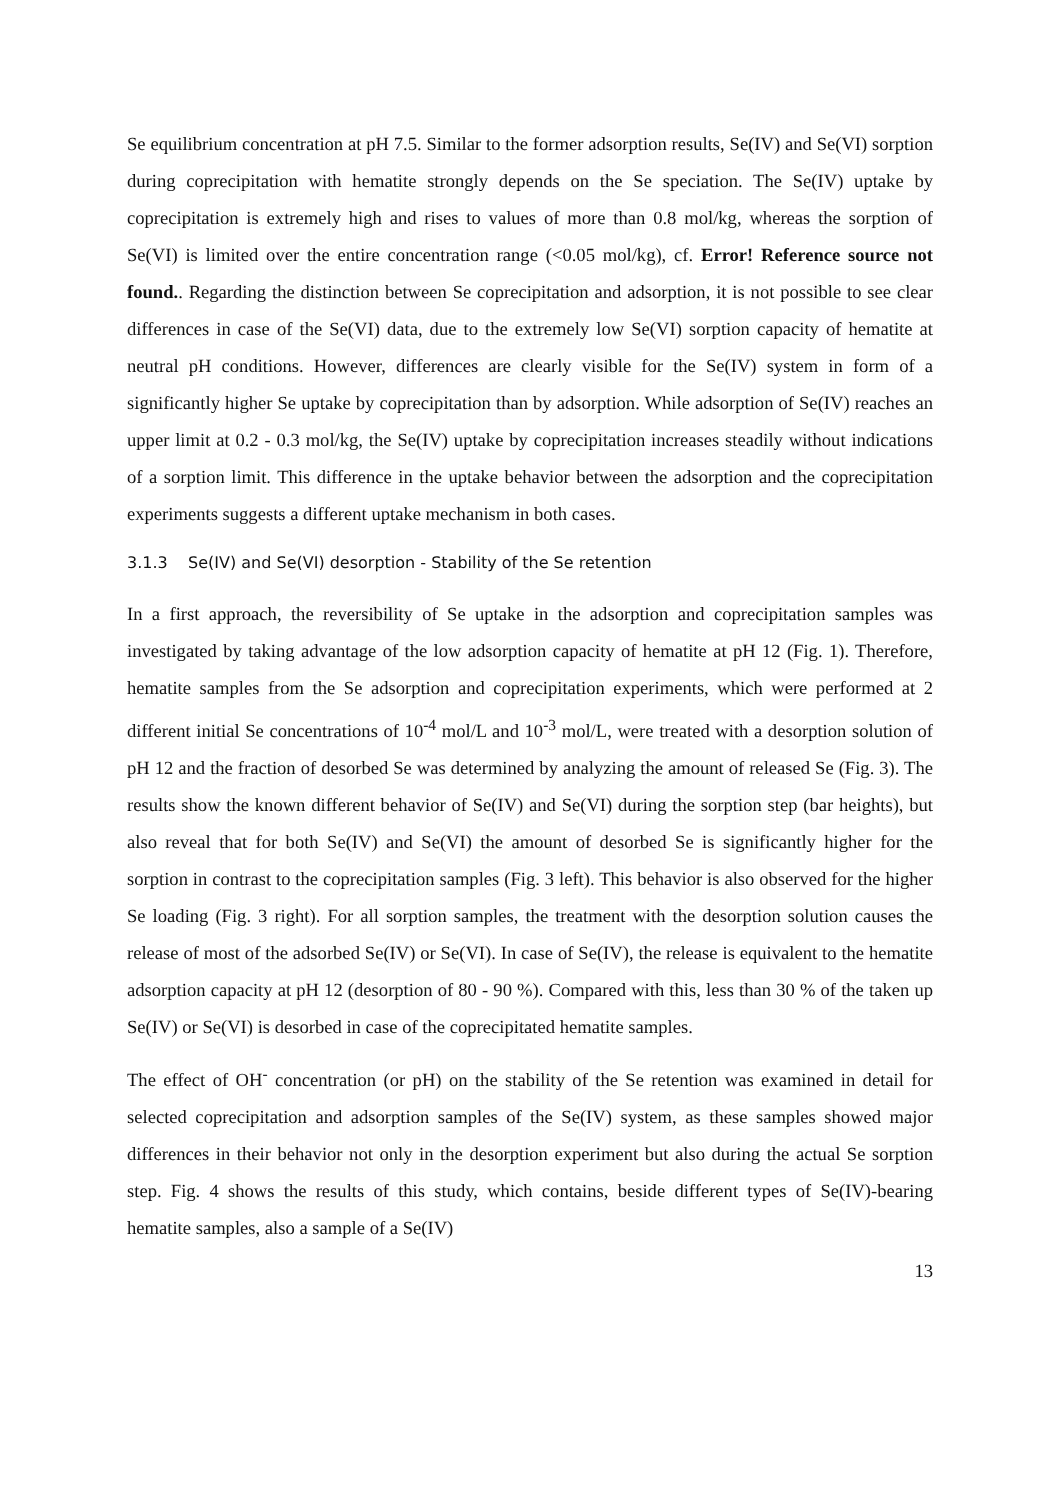Se equilibrium concentration at pH 7.5. Similar to the former adsorption results, Se(IV) and Se(VI) sorption during coprecipitation with hematite strongly depends on the Se speciation. The Se(IV) uptake by coprecipitation is extremely high and rises to values of more than 0.8 mol/kg, whereas the sorption of Se(VI) is limited over the entire concentration range (<0.05 mol/kg), cf. Error! Reference source not found.. Regarding the distinction between Se coprecipitation and adsorption, it is not possible to see clear differences in case of the Se(VI) data, due to the extremely low Se(VI) sorption capacity of hematite at neutral pH conditions. However, differences are clearly visible for the Se(IV) system in form of a significantly higher Se uptake by coprecipitation than by adsorption. While adsorption of Se(IV) reaches an upper limit at 0.2 - 0.3 mol/kg, the Se(IV) uptake by coprecipitation increases steadily without indications of a sorption limit. This difference in the uptake behavior between the adsorption and the coprecipitation experiments suggests a different uptake mechanism in both cases.
3.1.3 Se(IV) and Se(VI) desorption - Stability of the Se retention
In a first approach, the reversibility of Se uptake in the adsorption and coprecipitation samples was investigated by taking advantage of the low adsorption capacity of hematite at pH 12 (Fig. 1). Therefore, hematite samples from the Se adsorption and coprecipitation experiments, which were performed at 2 different initial Se concentrations of 10<sup>-4</sup> mol/L and 10<sup>-3</sup> mol/L, were treated with a desorption solution of pH 12 and the fraction of desorbed Se was determined by analyzing the amount of released Se (Fig. 3). The results show the known different behavior of Se(IV) and Se(VI) during the sorption step (bar heights), but also reveal that for both Se(IV) and Se(VI) the amount of desorbed Se is significantly higher for the sorption in contrast to the coprecipitation samples (Fig. 3 left). This behavior is also observed for the higher Se loading (Fig. 3 right). For all sorption samples, the treatment with the desorption solution causes the release of most of the adsorbed Se(IV) or Se(VI). In case of Se(IV), the release is equivalent to the hematite adsorption capacity at pH 12 (desorption of 80 - 90 %). Compared with this, less than 30 % of the taken up Se(IV) or Se(VI) is desorbed in case of the coprecipitated hematite samples.
The effect of OH<sup>-</sup> concentration (or pH) on the stability of the Se retention was examined in detail for selected coprecipitation and adsorption samples of the Se(IV) system, as these samples showed major differences in their behavior not only in the desorption experiment but also during the actual Se sorption step. Fig. 4 shows the results of this study, which contains, beside different types of Se(IV)-bearing hematite samples, also a sample of a Se(IV)
13